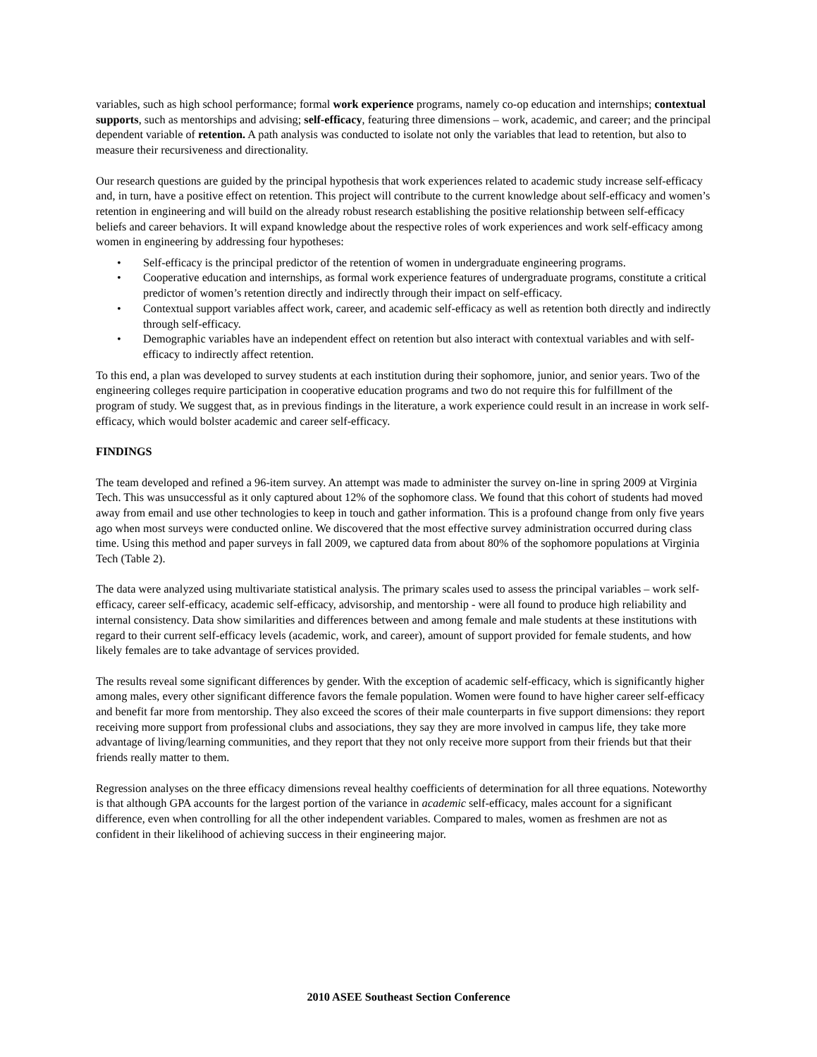variables, such as high school performance; formal work experience programs, namely co-op education and internships; contextual supports, such as mentorships and advising; self-efficacy, featuring three dimensions – work, academic, and career; and the principal dependent variable of retention. A path analysis was conducted to isolate not only the variables that lead to retention, but also to measure their recursiveness and directionality.
Our research questions are guided by the principal hypothesis that work experiences related to academic study increase self-efficacy and, in turn, have a positive effect on retention. This project will contribute to the current knowledge about self-efficacy and women’s retention in engineering and will build on the already robust research establishing the positive relationship between self-efficacy beliefs and career behaviors. It will expand knowledge about the respective roles of work experiences and work self-efficacy among women in engineering by addressing four hypotheses:
• Self-efficacy is the principal predictor of the retention of women in undergraduate engineering programs.
• Cooperative education and internships, as formal work experience features of undergraduate programs, constitute a critical predictor of women’s retention directly and indirectly through their impact on self-efficacy.
• Contextual support variables affect work, career, and academic self-efficacy as well as retention both directly and indirectly through self-efficacy.
• Demographic variables have an independent effect on retention but also interact with contextual variables and with self-efficacy to indirectly affect retention.
To this end, a plan was developed to survey students at each institution during their sophomore, junior, and senior years. Two of the engineering colleges require participation in cooperative education programs and two do not require this for fulfillment of the program of study. We suggest that, as in previous findings in the literature, a work experience could result in an increase in work self-efficacy, which would bolster academic and career self-efficacy.
FINDINGS
The team developed and refined a 96-item survey. An attempt was made to administer the survey on-line in spring 2009 at Virginia Tech. This was unsuccessful as it only captured about 12% of the sophomore class. We found that this cohort of students had moved away from email and use other technologies to keep in touch and gather information. This is a profound change from only five years ago when most surveys were conducted online. We discovered that the most effective survey administration occurred during class time. Using this method and paper surveys in fall 2009, we captured data from about 80% of the sophomore populations at Virginia Tech (Table 2).
The data were analyzed using multivariate statistical analysis. The primary scales used to assess the principal variables – work self-efficacy, career self-efficacy, academic self-efficacy, advisorship, and mentorship - were all found to produce high reliability and internal consistency. Data show similarities and differences between and among female and male students at these institutions with regard to their current self-efficacy levels (academic, work, and career), amount of support provided for female students, and how likely females are to take advantage of services provided.
The results reveal some significant differences by gender. With the exception of academic self-efficacy, which is significantly higher among males, every other significant difference favors the female population. Women were found to have higher career self-efficacy and benefit far more from mentorship. They also exceed the scores of their male counterparts in five support dimensions: they report receiving more support from professional clubs and associations, they say they are more involved in campus life, they take more advantage of living/learning communities, and they report that they not only receive more support from their friends but that their friends really matter to them.
Regression analyses on the three efficacy dimensions reveal healthy coefficients of determination for all three equations. Noteworthy is that although GPA accounts for the largest portion of the variance in academic self-efficacy, males account for a significant difference, even when controlling for all the other independent variables. Compared to males, women as freshmen are not as confident in their likelihood of achieving success in their engineering major.
2010 ASEE Southeast Section Conference